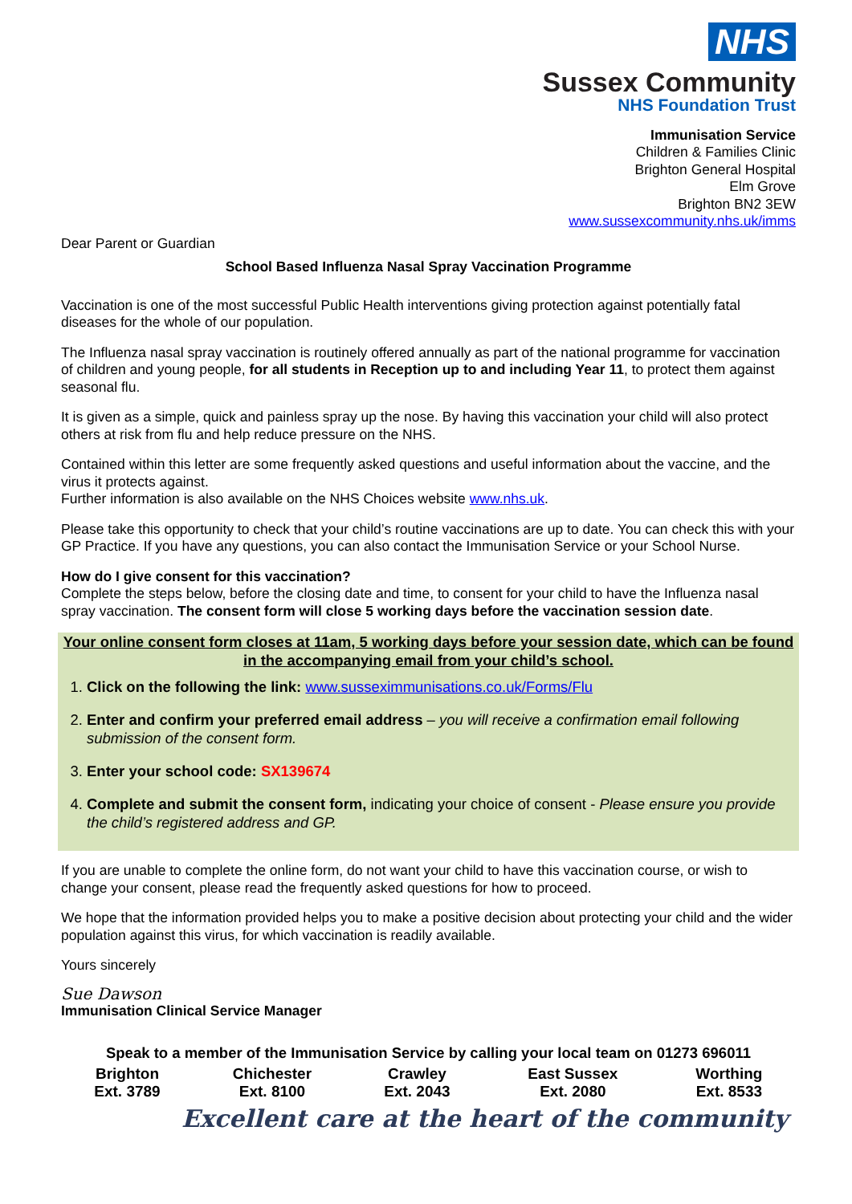NHS
Sussex Community
NHS Foundation Trust
Immunisation Service
Children & Families Clinic
Brighton General Hospital
Elm Grove
Brighton BN2 3EW
www.sussexcommunity.nhs.uk/imms
Dear Parent or Guardian
School Based Influenza Nasal Spray Vaccination Programme
Vaccination is one of the most successful Public Health interventions giving protection against potentially fatal diseases for the whole of our population.
The Influenza nasal spray vaccination is routinely offered annually as part of the national programme for vaccination of children and young people, for all students in Reception up to and including Year 11, to protect them against seasonal flu.
It is given as a simple, quick and painless spray up the nose. By having this vaccination your child will also protect others at risk from flu and help reduce pressure on the NHS.
Contained within this letter are some frequently asked questions and useful information about the vaccine, and the virus it protects against.
Further information is also available on the NHS Choices website www.nhs.uk.
Please take this opportunity to check that your child’s routine vaccinations are up to date. You can check this with your GP Practice. If you have any questions, you can also contact the Immunisation Service or your School Nurse.
How do I give consent for this vaccination?
Complete the steps below, before the closing date and time, to consent for your child to have the Influenza nasal spray vaccination. The consent form will close 5 working days before the vaccination session date.
Your online consent form closes at 11am, 5 working days before your session date, which can be found in the accompanying email from your child’s school.
1. Click on the following the link: www.susseximmunisations.co.uk/Forms/Flu
2. Enter and confirm your preferred email address – you will receive a confirmation email following submission of the consent form.
3. Enter your school code: SX139674
4. Complete and submit the consent form, indicating your choice of consent - Please ensure you provide the child’s registered address and GP.
If you are unable to complete the online form, do not want your child to have this vaccination course, or wish to change your consent, please read the frequently asked questions for how to proceed.
We hope that the information provided helps you to make a positive decision about protecting your child and the wider population against this virus, for which vaccination is readily available.
Yours sincerely
Sue Dawson
Immunisation Clinical Service Manager
Speak to a member of the Immunisation Service by calling your local team on 01273 696011
| Brighton Ext. 3789 | Chichester Ext. 8100 | Crawley Ext. 2043 | East Sussex Ext. 2080 | Worthing Ext. 8533 |
Excellent care at the heart of the community